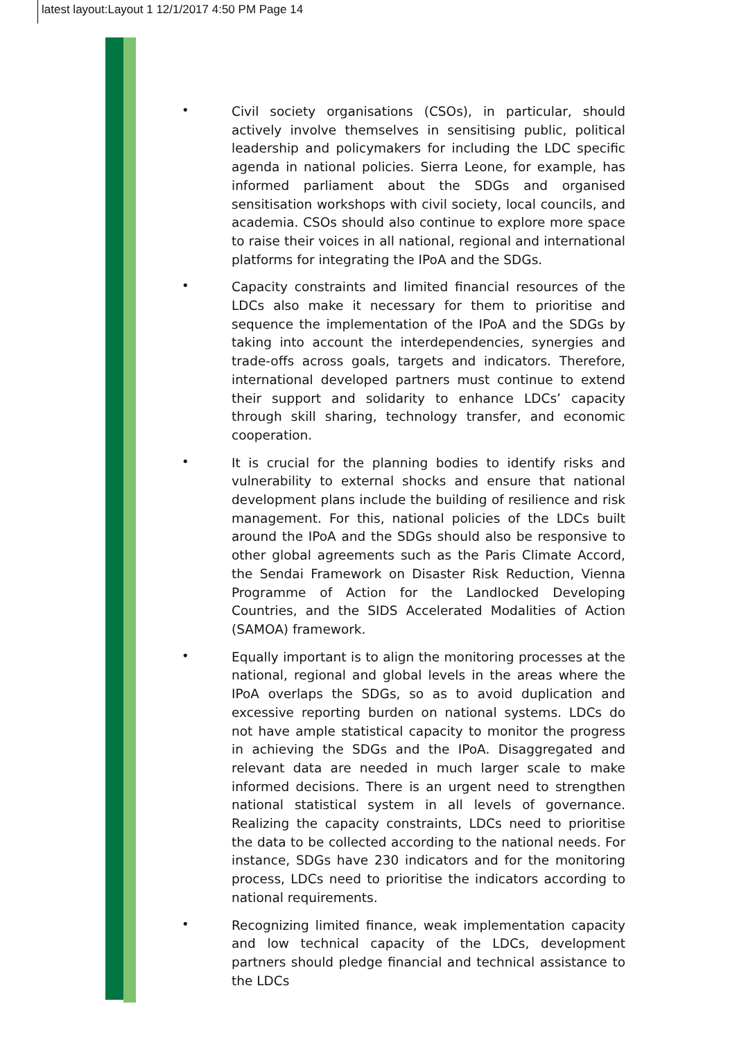latest layout:Layout 1 12/1/2017 4:50 PM Page 14
•
Civil society organisations (CSOs), in particular, should actively involve themselves in sensitising public, political leadership and policymakers for including the LDC specific agenda in national policies. Sierra Leone, for example, has informed parliament about the SDGs and organised sensitisation workshops with civil society, local councils, and academia. CSOs should also continue to explore more space to raise their voices in all national, regional and international platforms for integrating the IPoA and the SDGs.
•
Capacity constraints and limited financial resources of the LDCs also make it necessary for them to prioritise and sequence the implementation of the IPoA and the SDGs by taking into account the interdependencies, synergies and trade-offs across goals, targets and indicators. Therefore, international developed partners must continue to extend their support and solidarity to enhance LDCs’ capacity through skill sharing, technology transfer, and economic cooperation.
•
It is crucial for the planning bodies to identify risks and vulnerability to external shocks and ensure that national development plans include the building of resilience and risk management. For this, national policies of the LDCs built around the IPoA and the SDGs should also be responsive to other global agreements such as the Paris Climate Accord, the Sendai Framework on Disaster Risk Reduction, Vienna Programme of Action for the Landlocked Developing Countries, and the SIDS Accelerated Modalities of Action (SAMOA) framework.
•
Equally important is to align the monitoring processes at the national, regional and global levels in the areas where the IPoA overlaps the SDGs, so as to avoid duplication and excessive reporting burden on national systems. LDCs do not have ample statistical capacity to monitor the progress in achieving the SDGs and the IPoA. Disaggregated and relevant data are needed in much larger scale to make informed decisions. There is an urgent need to strengthen national statistical system in all levels of governance. Realizing the capacity constraints, LDCs need to prioritise the data to be collected according to the national needs. For instance, SDGs have 230 indicators and for the monitoring process, LDCs need to prioritise the indicators according to national requirements.
•
Recognizing limited finance, weak implementation capacity and low technical capacity of the LDCs, development partners should pledge financial and technical assistance to the LDCs